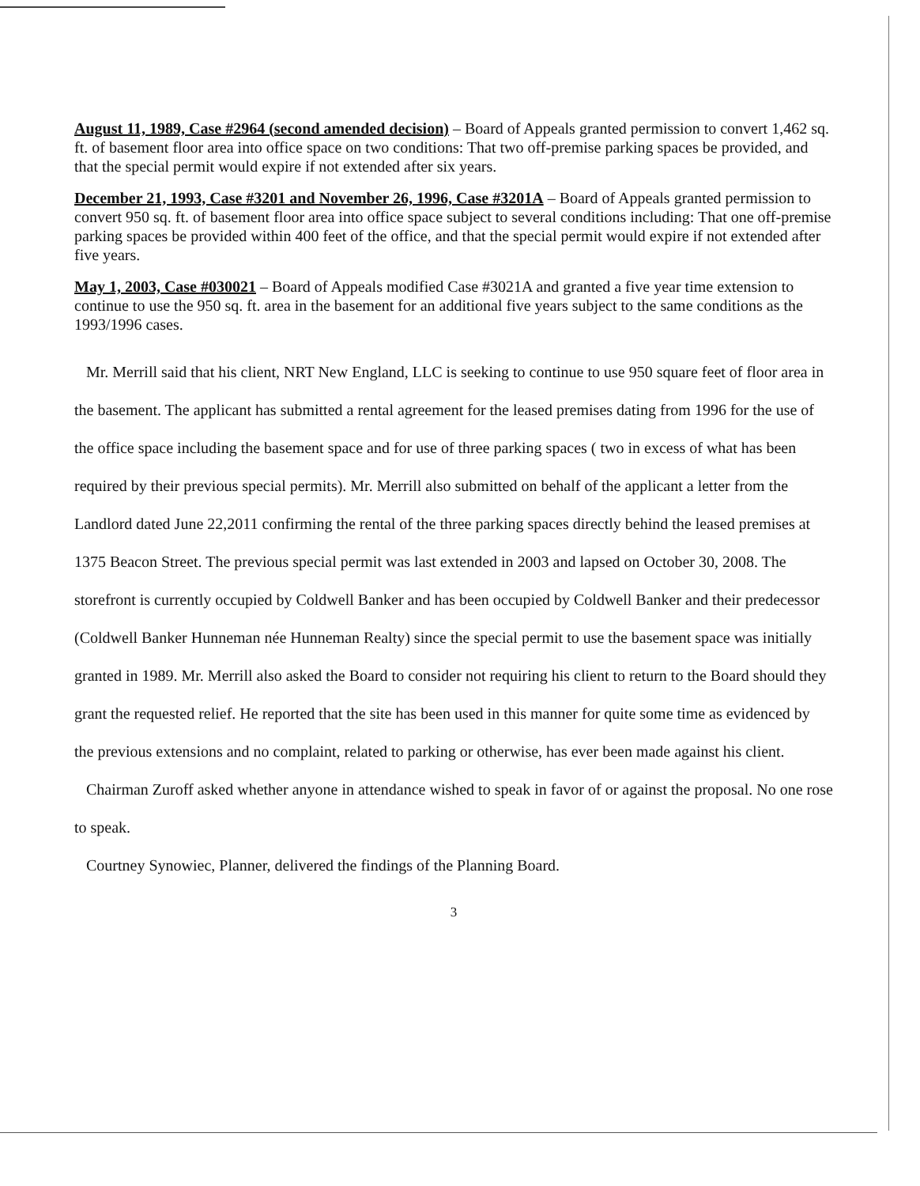August 11, 1989, Case #2964 (second amended decision) – Board of Appeals granted permission to convert 1,462 sq. ft. of basement floor area into office space on two conditions: That two off-premise parking spaces be provided, and that the special permit would expire if not extended after six years.
December 21, 1993, Case #3201 and November 26, 1996, Case #3201A – Board of Appeals granted permission to convert 950 sq. ft. of basement floor area into office space subject to several conditions including: That one off-premise parking spaces be provided within 400 feet of the office, and that the special permit would expire if not extended after five years.
May 1, 2003, Case #030021 – Board of Appeals modified Case #3021A and granted a five year time extension to continue to use the 950 sq. ft. area in the basement for an additional five years subject to the same conditions as the 1993/1996 cases.
Mr. Merrill said that his client, NRT New England, LLC is seeking to continue to use 950 square feet of floor area in the basement. The applicant has submitted a rental agreement for the leased premises dating from 1996 for the use of the office space including the basement space and for use of three parking spaces ( two in excess of what has been required by their previous special permits). Mr. Merrill also submitted on behalf of the applicant a letter from the Landlord dated June 22,2011 confirming the rental of the three parking spaces directly behind the leased premises at 1375 Beacon Street. The previous special permit was last extended in 2003 and lapsed on October 30, 2008. The storefront is currently occupied by Coldwell Banker and has been occupied by Coldwell Banker and their predecessor (Coldwell Banker Hunneman née Hunneman Realty) since the special permit to use the basement space was initially granted in 1989. Mr. Merrill also asked the Board to consider not requiring his client to return to the Board should they grant the requested relief. He reported that the site has been used in this manner for quite some time as evidenced by the previous extensions and no complaint, related to parking or otherwise, has ever been made against his client.
Chairman Zuroff asked whether anyone in attendance wished to speak in favor of or against the proposal. No one rose to speak.
Courtney Synowiec, Planner, delivered the findings of the Planning Board.
3